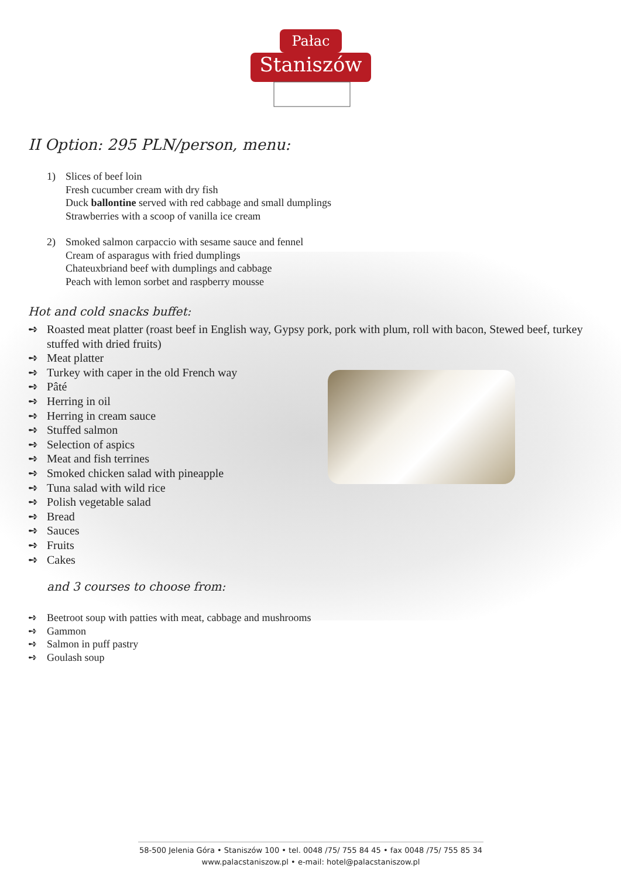Pałac
Staniszów
II Option: 295 PLN/person, menu:
1) Slices of beef loin
Fresh cucumber cream with dry fish
Duck ballontine served with red cabbage and small dumplings
Strawberries with a scoop of vanilla ice cream
2) Smoked salmon carpaccio with sesame sauce and fennel
Cream of asparagus with fried dumplings
Chateuxbriand beef with dumplings and cabbage
Peach with lemon sorbet and raspberry mousse
Hot and cold snacks buffet:
➺ Roasted meat platter (roast beef in English way, Gypsy pork, pork with plum, roll with bacon, Stewed beef, turkey stuffed with dried fruits)
➺ Meat platter
➺ Turkey with caper in the old French way
➺ Pâté
➺ Herring in oil
➺ Herring in cream sauce
➺ Stuffed salmon
➺ Selection of aspics
➺ Meat and fish terrines
➺ Smoked chicken salad with pineapple
➺ Tuna salad with wild rice
➺ Polish vegetable salad
➺ Bread
➺ Sauces
➺ Fruits
➺ Cakes
and 3 courses to choose from:
➺ Beetroot soup with patties with meat, cabbage and mushrooms
➺ Gammon
➺ Salmon in puff pastry
➺ Goulash soup
58-500 Jelenia Góra • Staniszów 100 • tel. 0048 /75/ 755 84 45 • fax 0048 /75/ 755 85 34
www.palacstaniszow.pl • e-mail: hotel@palacstaniszow.pl